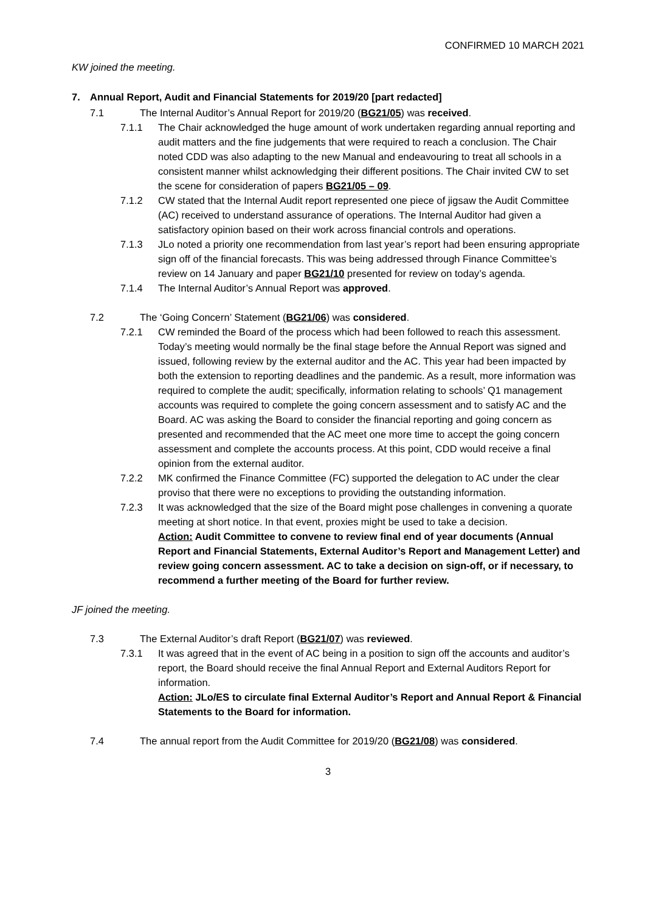CONFIRMED 10 MARCH 2021
KW joined the meeting.
7. Annual Report, Audit and Financial Statements for 2019/20 [part redacted]
7.1 The Internal Auditor’s Annual Report for 2019/20 (BG21/05) was received.
7.1.1 The Chair acknowledged the huge amount of work undertaken regarding annual reporting and audit matters and the fine judgements that were required to reach a conclusion. The Chair noted CDD was also adapting to the new Manual and endeavouring to treat all schools in a consistent manner whilst acknowledging their different positions. The Chair invited CW to set the scene for consideration of papers BG21/05 – 09.
7.1.2 CW stated that the Internal Audit report represented one piece of jigsaw the Audit Committee (AC) received to understand assurance of operations. The Internal Auditor had given a satisfactory opinion based on their work across financial controls and operations.
7.1.3 JLo noted a priority one recommendation from last year’s report had been ensuring appropriate sign off of the financial forecasts. This was being addressed through Finance Committee’s review on 14 January and paper BG21/10 presented for review on today’s agenda.
7.1.4 The Internal Auditor’s Annual Report was approved.
7.2 The ‘Going Concern’ Statement (BG21/06) was considered.
7.2.1 CW reminded the Board of the process which had been followed to reach this assessment. Today’s meeting would normally be the final stage before the Annual Report was signed and issued, following review by the external auditor and the AC. This year had been impacted by both the extension to reporting deadlines and the pandemic. As a result, more information was required to complete the audit; specifically, information relating to schools’ Q1 management accounts was required to complete the going concern assessment and to satisfy AC and the Board. AC was asking the Board to consider the financial reporting and going concern as presented and recommended that the AC meet one more time to accept the going concern assessment and complete the accounts process. At this point, CDD would receive a final opinion from the external auditor.
7.2.2 MK confirmed the Finance Committee (FC) supported the delegation to AC under the clear proviso that there were no exceptions to providing the outstanding information.
7.2.3 It was acknowledged that the size of the Board might pose challenges in convening a quorate meeting at short notice. In that event, proxies might be used to take a decision.
Action: Audit Committee to convene to review final end of year documents (Annual Report and Financial Statements, External Auditor’s Report and Management Letter) and review going concern assessment. AC to take a decision on sign-off, or if necessary, to recommend a further meeting of the Board for further review.
JF joined the meeting.
7.3 The External Auditor’s draft Report (BG21/07) was reviewed.
7.3.1 It was agreed that in the event of AC being in a position to sign off the accounts and auditor’s report, the Board should receive the final Annual Report and External Auditors Report for information.
Action: JLo/ES to circulate final External Auditor’s Report and Annual Report & Financial Statements to the Board for information.
7.4 The annual report from the Audit Committee for 2019/20 (BG21/08) was considered.
3